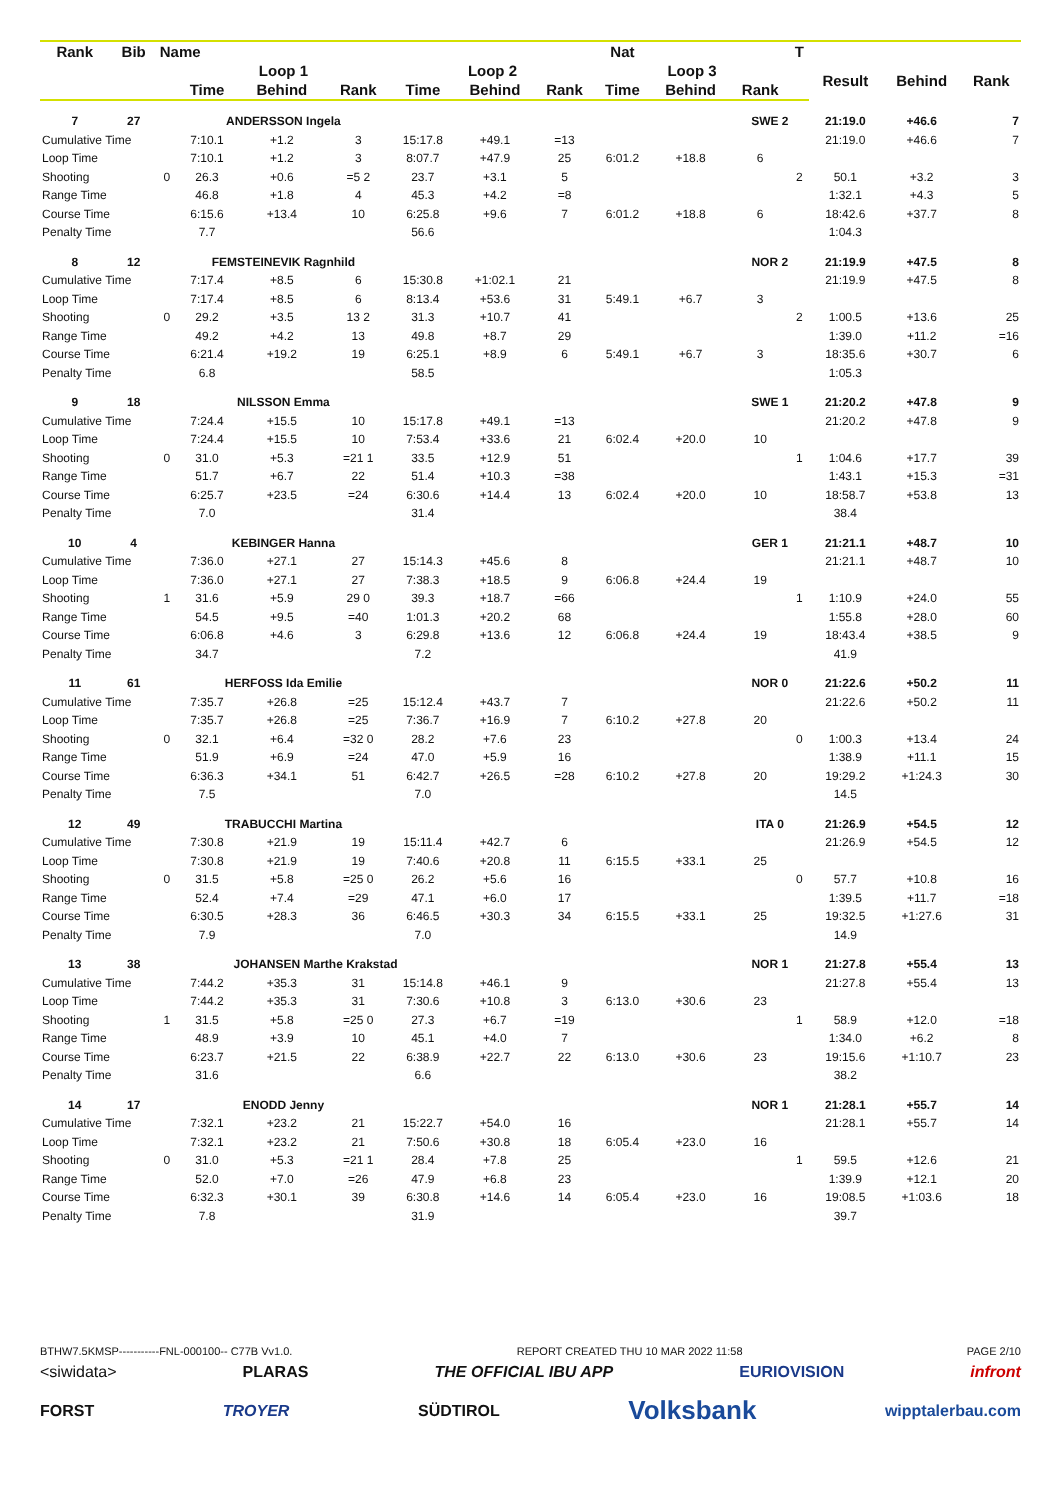| Rank | Bib | Name | | | | | | | Nat | | | T | | | |
| --- | --- | --- | --- | --- | --- | --- | --- | --- | --- | --- | --- | --- | --- | --- | --- |
| | | | Loop 1 | | | Loop 2 | | | Loop 3 | | | | Result | Behind | Rank |
| | | | Time | Behind | Rank | Time | Behind | Rank | Time | Behind | Rank | | | | |
| 7 | 27 | | ANDERSSON Ingela | | | | | | | | SWE 2 | | 21:19.0 | +46.6 | 7 |
| Cumulative Time | | | 7:10.1 | +1.2 | 3 | 15:17.8 | +49.1 | =13 | | | | | 21:19.0 | +46.6 | 7 |
| Loop Time | | | 7:10.1 | +1.2 | 3 | 8:07.7 | +47.9 | 25 | 6:01.2 | +18.8 | 6 | | | | |
| Shooting | | 0 | 26.3 | +0.6 | =5 2 | 23.7 | +3.1 | 5 | | | | 2 | 50.1 | +3.2 | 3 |
| Range Time | | | 46.8 | +1.8 | 4 | 45.3 | +4.2 | =8 | | | | | 1:32.1 | +4.3 | 5 |
| Course Time | | | 6:15.6 | +13.4 | 10 | 6:25.8 | +9.6 | 7 | 6:01.2 | +18.8 | 6 | | 18:42.6 | +37.7 | 8 |
| Penalty Time | | | 7.7 | | | 56.6 | | | | | | | 1:04.3 | | |
| 8 | 12 | | FEMSTEINEVIK Ragnhild | | | | | | | | NOR 2 | | 21:19.9 | +47.5 | 8 |
| Cumulative Time | | | 7:17.4 | +8.5 | 6 | 15:30.8 | +1:02.1 | 21 | | | | | 21:19.9 | +47.5 | 8 |
| Loop Time | | | 7:17.4 | +8.5 | 6 | 8:13.4 | +53.6 | 31 | 5:49.1 | +6.7 | 3 | | | | |
| Shooting | | 0 | 29.2 | +3.5 | 13 2 | 31.3 | +10.7 | 41 | | | | 2 | 1:00.5 | +13.6 | 25 |
| Range Time | | | 49.2 | +4.2 | 13 | 49.8 | +8.7 | 29 | | | | | 1:39.0 | +11.2 | =16 |
| Course Time | | | 6:21.4 | +19.2 | 19 | 6:25.1 | +8.9 | 6 | 5:49.1 | +6.7 | 3 | | 18:35.6 | +30.7 | 6 |
| Penalty Time | | | 6.8 | | | 58.5 | | | | | | | 1:05.3 | | |
| 9 | 18 | | NILSSON Emma | | | | | | | | SWE 1 | | 21:20.2 | +47.8 | 9 |
| Cumulative Time | | | 7:24.4 | +15.5 | 10 | 15:17.8 | +49.1 | =13 | | | | | 21:20.2 | +47.8 | 9 |
| Loop Time | | | 7:24.4 | +15.5 | 10 | 7:53.4 | +33.6 | 21 | 6:02.4 | +20.0 | 10 | | | | |
| Shooting | | 0 | 31.0 | +5.3 | =21 1 | 33.5 | +12.9 | 51 | | | | 1 | 1:04.6 | +17.7 | 39 |
| Range Time | | | 51.7 | +6.7 | 22 | 51.4 | +10.3 | =38 | | | | | 1:43.1 | +15.3 | =31 |
| Course Time | | | 6:25.7 | +23.5 | =24 | 6:30.6 | +14.4 | 13 | 6:02.4 | +20.0 | 10 | | 18:58.7 | +53.8 | 13 |
| Penalty Time | | | 7.0 | | | 31.4 | | | | | | | 38.4 | | |
| 10 | 4 | | KEBINGER Hanna | | | | | | | | GER 1 | | 21:21.1 | +48.7 | 10 |
| Cumulative Time | | | 7:36.0 | +27.1 | 27 | 15:14.3 | +45.6 | 8 | | | | | 21:21.1 | +48.7 | 10 |
| Loop Time | | | 7:36.0 | +27.1 | 27 | 7:38.3 | +18.5 | 9 | 6:06.8 | +24.4 | 19 | | | | |
| Shooting | | 1 | 31.6 | +5.9 | 29 0 | 39.3 | +18.7 | =66 | | | | 1 | 1:10.9 | +24.0 | 55 |
| Range Time | | | 54.5 | +9.5 | =40 | 1:01.3 | +20.2 | 68 | | | | | 1:55.8 | +28.0 | 60 |
| Course Time | | | 6:06.8 | +4.6 | 3 | 6:29.8 | +13.6 | 12 | 6:06.8 | +24.4 | 19 | | 18:43.4 | +38.5 | 9 |
| Penalty Time | | | 34.7 | | | 7.2 | | | | | | | 41.9 | | |
| 11 | 61 | | HERFOSS Ida Emilie | | | | | | | | NOR 0 | | 21:22.6 | +50.2 | 11 |
| Cumulative Time | | | 7:35.7 | +26.8 | =25 | 15:12.4 | +43.7 | 7 | | | | | 21:22.6 | +50.2 | 11 |
| Loop Time | | | 7:35.7 | +26.8 | =25 | 7:36.7 | +16.9 | 7 | 6:10.2 | +27.8 | 20 | | | | |
| Shooting | | 0 | 32.1 | +6.4 | =32 0 | 28.2 | +7.6 | 23 | | | | 0 | 1:00.3 | +13.4 | 24 |
| Range Time | | | 51.9 | +6.9 | =24 | 47.0 | +5.9 | 16 | | | | | 1:38.9 | +11.1 | 15 |
| Course Time | | | 6:36.3 | +34.1 | 51 | 6:42.7 | +26.5 | =28 | 6:10.2 | +27.8 | 20 | | 19:29.2 | +1:24.3 | 30 |
| Penalty Time | | | 7.5 | | | 7.0 | | | | | | | 14.5 | | |
| 12 | 49 | | TRABUCCHI Martina | | | | | | | | ITA 0 | | 21:26.9 | +54.5 | 12 |
| Cumulative Time | | | 7:30.8 | +21.9 | 19 | 15:11.4 | +42.7 | 6 | | | | | 21:26.9 | +54.5 | 12 |
| Loop Time | | | 7:30.8 | +21.9 | 19 | 7:40.6 | +20.8 | 11 | 6:15.5 | +33.1 | 25 | | | | |
| Shooting | | 0 | 31.5 | +5.8 | =25 0 | 26.2 | +5.6 | 16 | | | | 0 | 57.7 | +10.8 | 16 |
| Range Time | | | 52.4 | +7.4 | =29 | 47.1 | +6.0 | 17 | | | | | 1:39.5 | +11.7 | =18 |
| Course Time | | | 6:30.5 | +28.3 | 36 | 6:46.5 | +30.3 | 34 | 6:15.5 | +33.1 | 25 | | 19:32.5 | +1:27.6 | 31 |
| Penalty Time | | | 7.9 | | | 7.0 | | | | | | | 14.9 | | |
| 13 | 38 | | JOHANSEN Marthe Krakstad | | | | | | | | NOR 1 | | 21:27.8 | +55.4 | 13 |
| Cumulative Time | | | 7:44.2 | +35.3 | 31 | 15:14.8 | +46.1 | 9 | | | | | 21:27.8 | +55.4 | 13 |
| Loop Time | | | 7:44.2 | +35.3 | 31 | 7:30.6 | +10.8 | 3 | 6:13.0 | +30.6 | 23 | | | | |
| Shooting | | 1 | 31.5 | +5.8 | =25 0 | 27.3 | +6.7 | =19 | | | | 1 | 58.9 | +12.0 | =18 |
| Range Time | | | 48.9 | +3.9 | 10 | 45.1 | +4.0 | 7 | | | | | 1:34.0 | +6.2 | 8 |
| Course Time | | | 6:23.7 | +21.5 | 22 | 6:38.9 | +22.7 | 22 | 6:13.0 | +30.6 | 23 | | 19:15.6 | +1:10.7 | 23 |
| Penalty Time | | | 31.6 | | | 6.6 | | | | | | | 38.2 | | |
| 14 | 17 | | ENODD Jenny | | | | | | | | NOR 1 | | 21:28.1 | +55.7 | 14 |
| Cumulative Time | | | 7:32.1 | +23.2 | 21 | 15:22.7 | +54.0 | 16 | | | | | 21:28.1 | +55.7 | 14 |
| Loop Time | | | 7:32.1 | +23.2 | 21 | 7:50.6 | +30.8 | 18 | 6:05.4 | +23.0 | 16 | | | | |
| Shooting | | 0 | 31.0 | +5.3 | =21 1 | 28.4 | +7.8 | 25 | | | | 1 | 59.5 | +12.6 | 21 |
| Range Time | | | 52.0 | +7.0 | =26 | 47.9 | +6.8 | 23 | | | | | 1:39.9 | +12.1 | 20 |
| Course Time | | | 6:32.3 | +30.1 | 39 | 6:30.8 | +14.6 | 14 | 6:05.4 | +23.0 | 16 | | 19:08.5 | +1:03.6 | 18 |
| Penalty Time | | | 7.8 | | | 31.9 | | | | | | | 39.7 | | |
BTHW7.5KMSP-----------FNL-000100-- C77B Vv1.0. REPORT CREATED THU 10 MAR 2022 11:58 PAGE 2/10
<siwidata> PLARAS THE OFFICIAL IBU APP EURIOVISION infront
FORST TROYER SÜDTIROL Volksbank wipptalerbau.com